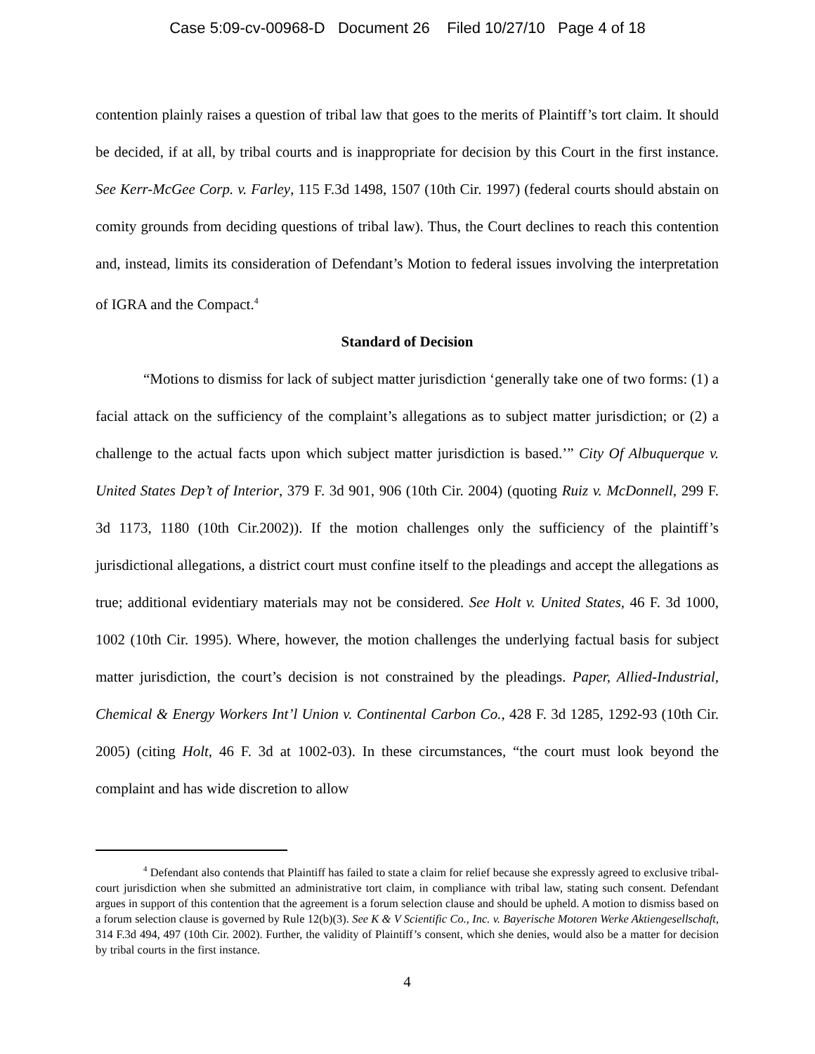Case 5:09-cv-00968-D Document 26 Filed 10/27/10 Page 4 of 18
contention plainly raises a question of tribal law that goes to the merits of Plaintiff’s tort claim. It should be decided, if at all, by tribal courts and is inappropriate for decision by this Court in the first instance. See Kerr-McGee Corp. v. Farley, 115 F.3d 1498, 1507 (10th Cir. 1997) (federal courts should abstain on comity grounds from deciding questions of tribal law). Thus, the Court declines to reach this contention and, instead, limits its consideration of Defendant’s Motion to federal issues involving the interpretation of IGRA and the Compact.<sup>4</sup>
Standard of Decision
“Motions to dismiss for lack of subject matter jurisdiction ‘generally take one of two forms: (1) a facial attack on the sufficiency of the complaint’s allegations as to subject matter jurisdiction; or (2) a challenge to the actual facts upon which subject matter jurisdiction is based.’” City Of Albuquerque v. United States Dep’t of Interior, 379 F. 3d 901, 906 (10th Cir. 2004) (quoting Ruiz v. McDonnell, 299 F. 3d 1173, 1180 (10th Cir.2002)). If the motion challenges only the sufficiency of the plaintiff’s jurisdictional allegations, a district court must confine itself to the pleadings and accept the allegations as true; additional evidentiary materials may not be considered. See Holt v. United States, 46 F. 3d 1000, 1002 (10th Cir. 1995). Where, however, the motion challenges the underlying factual basis for subject matter jurisdiction, the court’s decision is not constrained by the pleadings. Paper, Allied-Industrial, Chemical & Energy Workers Int’l Union v. Continental Carbon Co., 428 F. 3d 1285, 1292-93 (10th Cir. 2005) (citing Holt, 46 F. 3d at 1002-03). In these circumstances, “the court must look beyond the complaint and has wide discretion to allow
<sup>4</sup> Defendant also contends that Plaintiff has failed to state a claim for relief because she expressly agreed to exclusive tribal-court jurisdiction when she submitted an administrative tort claim, in compliance with tribal law, stating such consent. Defendant argues in support of this contention that the agreement is a forum selection clause and should be upheld. A motion to dismiss based on a forum selection clause is governed by Rule 12(b)(3). See K & V Scientific Co., Inc. v. Bayerische Motoren Werke Aktiengesellschaft, 314 F.3d 494, 497 (10th Cir. 2002). Further, the validity of Plaintiff’s consent, which she denies, would also be a matter for decision by tribal courts in the first instance.
4